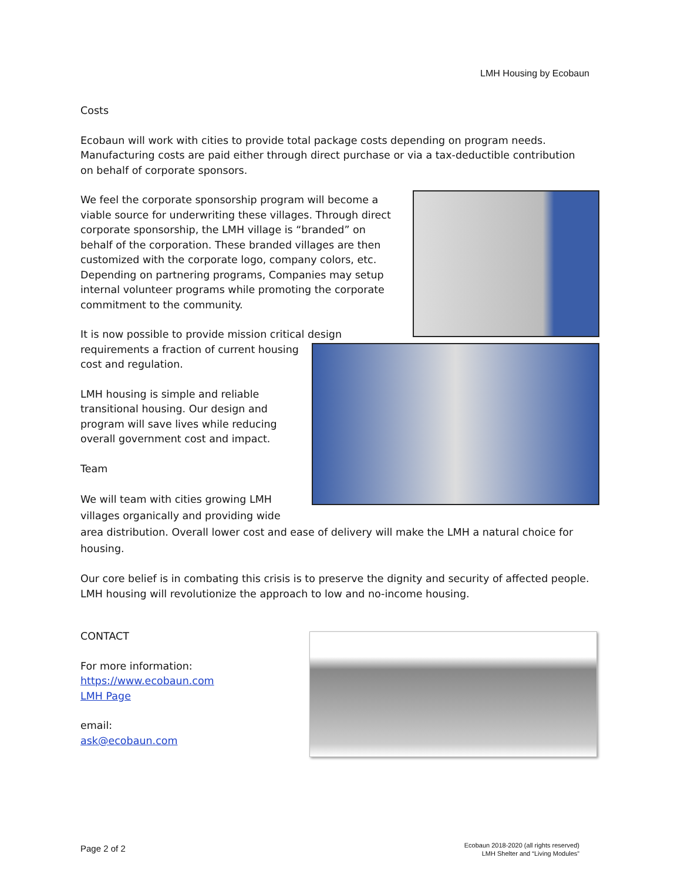LMH Housing by Ecobaun
Costs
Ecobaun will work with cities to provide total package costs depending on program needs. Manufacturing costs are paid either through direct purchase or via a tax-deductible contribution on behalf of corporate sponsors.
We feel the corporate sponsorship program will become a viable source for underwriting these villages. Through direct corporate sponsorship, the LMH village is “branded” on behalf of the corporation. These branded villages are then customized with the corporate logo, company colors, etc. Depending on partnering programs, Companies may setup internal volunteer programs while promoting the corporate commitment to the community.
It is now possible to provide mission critical design requirements a fraction of current housing cost and regulation.
LMH housing is simple and reliable transitional housing. Our design and program will save lives while reducing overall government cost and impact.
Team
We will team with cities growing LMH villages organically and providing wide area distribution. Overall lower cost and ease of delivery will make the LMH a natural choice for housing.
Our core belief is in combating this crisis is to preserve the dignity and security of affected people. LMH housing will revolutionize the approach to low and no-income housing.
CONTACT
For more information:
https://www.ecobaun.com
LMH Page
email:
ask@ecobaun.com
Page 2 of 2
Ecobaun 2018-2020 (all rights reserved)
LMH Shelter and “Living Modules”